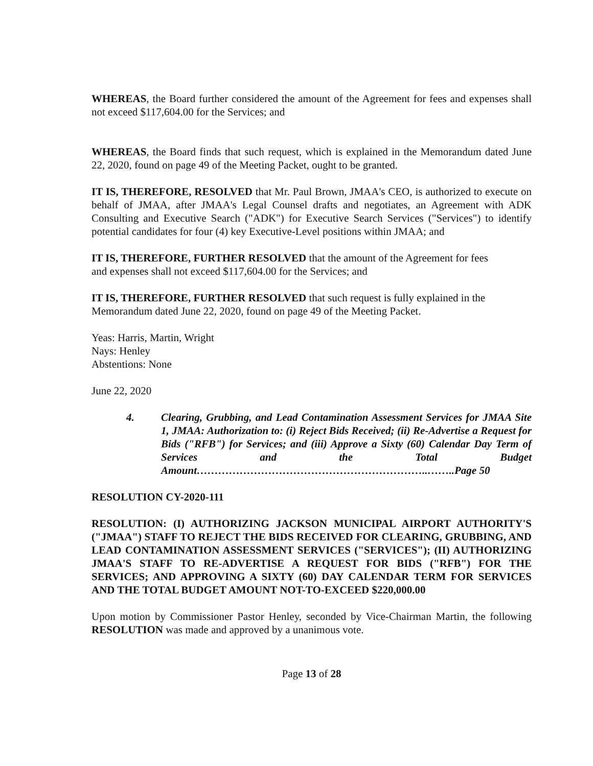WHEREAS, the Board further considered the amount of the Agreement for fees and expenses shall not exceed $117,604.00 for the Services; and
WHEREAS, the Board finds that such request, which is explained in the Memorandum dated June 22, 2020, found on page 49 of the Meeting Packet, ought to be granted.
IT IS, THEREFORE, RESOLVED that Mr. Paul Brown, JMAA's CEO, is authorized to execute on behalf of JMAA, after JMAA's Legal Counsel drafts and negotiates, an Agreement with ADK Consulting and Executive Search ("ADK") for Executive Search Services ("Services") to identify potential candidates for four (4) key Executive-Level positions within JMAA; and
IT IS, THEREFORE, FURTHER RESOLVED that the amount of the Agreement for fees
and expenses shall not exceed $117,604.00 for the Services; and
IT IS, THEREFORE, FURTHER RESOLVED that such request is fully explained in the
Memorandum dated June 22, 2020, found on page 49 of the Meeting Packet.
Yeas: Harris, Martin, Wright
Nays: Henley
Abstentions: None
June 22, 2020
4. Clearing, Grubbing, and Lead Contamination Assessment Services for JMAA Site 1, JMAA: Authorization to: (i) Reject Bids Received; (ii) Re-Advertise a Request for Bids ("RFB") for Services; and (iii) Approve a Sixty (60) Calendar Day Term of Services and the Total Budget Amount………………………………………………………..……..Page 50
RESOLUTION CY-2020-111
RESOLUTION: (I) AUTHORIZING JACKSON MUNICIPAL AIRPORT AUTHORITY'S ("JMAA") STAFF TO REJECT THE BIDS RECEIVED FOR CLEARING, GRUBBING, AND LEAD CONTAMINATION ASSESSMENT SERVICES ("SERVICES"); (II) AUTHORIZING JMAA'S STAFF TO RE-ADVERTISE A REQUEST FOR BIDS ("RFB") FOR THE SERVICES; AND APPROVING A SIXTY (60) DAY CALENDAR TERM FOR SERVICES AND THE TOTAL BUDGET AMOUNT NOT-TO-EXCEED $220,000.00
Upon motion by Commissioner Pastor Henley, seconded by Vice-Chairman Martin, the following RESOLUTION was made and approved by a unanimous vote.
Page 13 of 28